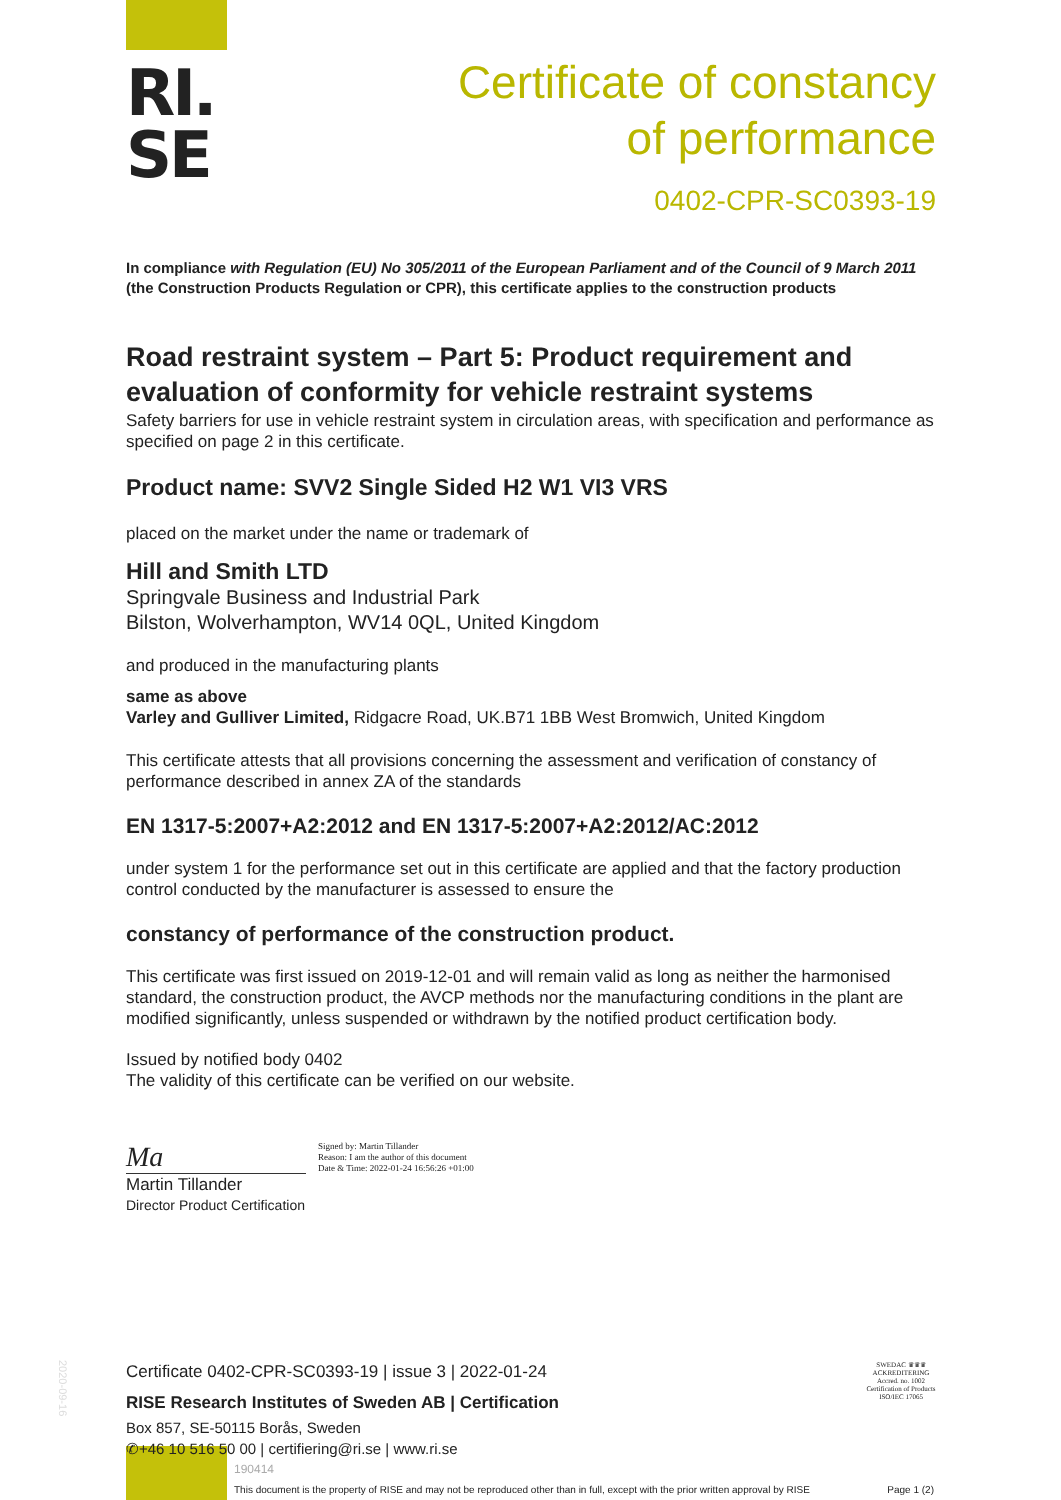RI.
SE
Certificate of constancy
of performance
0402-CPR-SC0393-19
In compliance with Regulation (EU) No 305/2011 of the European Parliament and of the Council of 9 March 2011
(the Construction Products Regulation or CPR), this certificate applies to the construction products
Road restraint system – Part 5: Product requirement and evaluation of conformity for vehicle restraint systems
Safety barriers for use in vehicle restraint system in circulation areas, with specification and performance as specified on page 2 in this certificate.
Product name: SVV2 Single Sided H2 W1 VI3 VRS
placed on the market under the name or trademark of
Hill and Smith LTD
Springvale Business and Industrial Park
Bilston, Wolverhampton, WV14 0QL, United Kingdom
and produced in the manufacturing plants
same as above
Varley and Gulliver Limited, Ridgacre Road, UK.B71 1BB West Bromwich, United Kingdom
This certificate attests that all provisions concerning the assessment and verification of constancy of performance described in annex ZA of the standards
EN 1317-5:2007+A2:2012 and EN 1317-5:2007+A2:2012/AC:2012
under system 1 for the performance set out in this certificate are applied and that the factory production control conducted by the manufacturer is assessed to ensure the
constancy of performance of the construction product.
This certificate was first issued on 2019-12-01 and will remain valid as long as neither the harmonised standard, the construction product, the AVCP methods nor the manufacturing conditions in the plant are modified significantly, unless suspended or withdrawn by the notified product certification body.
Issued by notified body 0402
The validity of this certificate can be verified on our website.
Ma Signed by: Martin Tillander
Reason: I am the author of this document
Date & Time: 2022-01-24 16:56:26 +01:00
Martin Tillander
Director Product Certification
Certificate 0402-CPR-SC0393-19 | issue 3 | 2022-01-24
RISE Research Institutes of Sweden AB | Certification
Box 857, SE-50115 Borås, Sweden
✆+46 10 516 50 00 | certifiering@ri.se | www.ri.se
SWEDAC ♛♛♛ ACKREDITERING
Accred. no. 1002
Certification of Products
ISO/IEC 17065
190414
This document is the property of RISE and may not be reproduced other than in full, except with the prior written approval by RISE Page 1 (2)
2020-09-16